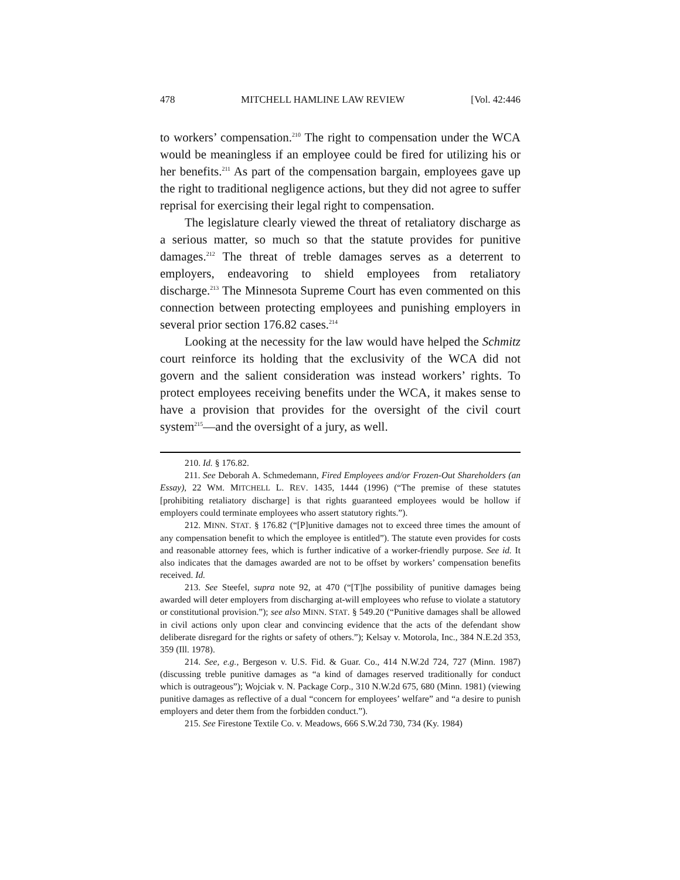478 MITCHELL HAMLINE LAW REVIEW [Vol. 42:446
to workers’ compensation.<sup>210</sup> The right to compensation under the WCA would be meaningless if an employee could be fired for utilizing his or her benefits.<sup>211</sup> As part of the compensation bargain, employees gave up the right to traditional negligence actions, but they did not agree to suffer reprisal for exercising their legal right to compensation.
The legislature clearly viewed the threat of retaliatory discharge as a serious matter, so much so that the statute provides for punitive damages.<sup>212</sup> The threat of treble damages serves as a deterrent to employers, endeavoring to shield employees from retaliatory discharge.<sup>213</sup> The Minnesota Supreme Court has even commented on this connection between protecting employees and punishing employers in several prior section 176.82 cases.<sup>214</sup>
Looking at the necessity for the law would have helped the Schmitz court reinforce its holding that the exclusivity of the WCA did not govern and the salient consideration was instead workers’ rights. To protect employees receiving benefits under the WCA, it makes sense to have a provision that provides for the oversight of the civil court system<sup>215</sup>—and the oversight of a jury, as well.
210. Id. § 176.82.
211. See Deborah A. Schmedemann, Fired Employees and/or Frozen-Out Shareholders (an Essay), 22 WM. MITCHELL L. REV. 1435, 1444 (1996) (“The premise of these statutes [prohibiting retaliatory discharge] is that rights guaranteed employees would be hollow if employers could terminate employees who assert statutory rights.”).
212. MINN. STAT. § 176.82 (“[P]unitive damages not to exceed three times the amount of any compensation benefit to which the employee is entitled”). The statute even provides for costs and reasonable attorney fees, which is further indicative of a worker-friendly purpose. See id. It also indicates that the damages awarded are not to be offset by workers’ compensation benefits received. Id.
213. See Steefel, supra note 92, at 470 (“[T]he possibility of punitive damages being awarded will deter employers from discharging at-will employees who refuse to violate a statutory or constitutional provision.”); see also MINN. STAT. § 549.20 (“Punitive damages shall be allowed in civil actions only upon clear and convincing evidence that the acts of the defendant show deliberate disregard for the rights or safety of others.”); Kelsay v. Motorola, Inc., 384 N.E.2d 353, 359 (Ill. 1978).
214. See, e.g., Bergeson v. U.S. Fid. & Guar. Co., 414 N.W.2d 724, 727 (Minn. 1987) (discussing treble punitive damages as “a kind of damages reserved traditionally for conduct which is outrageous”); Wojciak v. N. Package Corp., 310 N.W.2d 675, 680 (Minn. 1981) (viewing punitive damages as reflective of a dual “concern for employees’ welfare” and “a desire to punish employers and deter them from the forbidden conduct.”).
215. See Firestone Textile Co. v. Meadows, 666 S.W.2d 730, 734 (Ky. 1984)